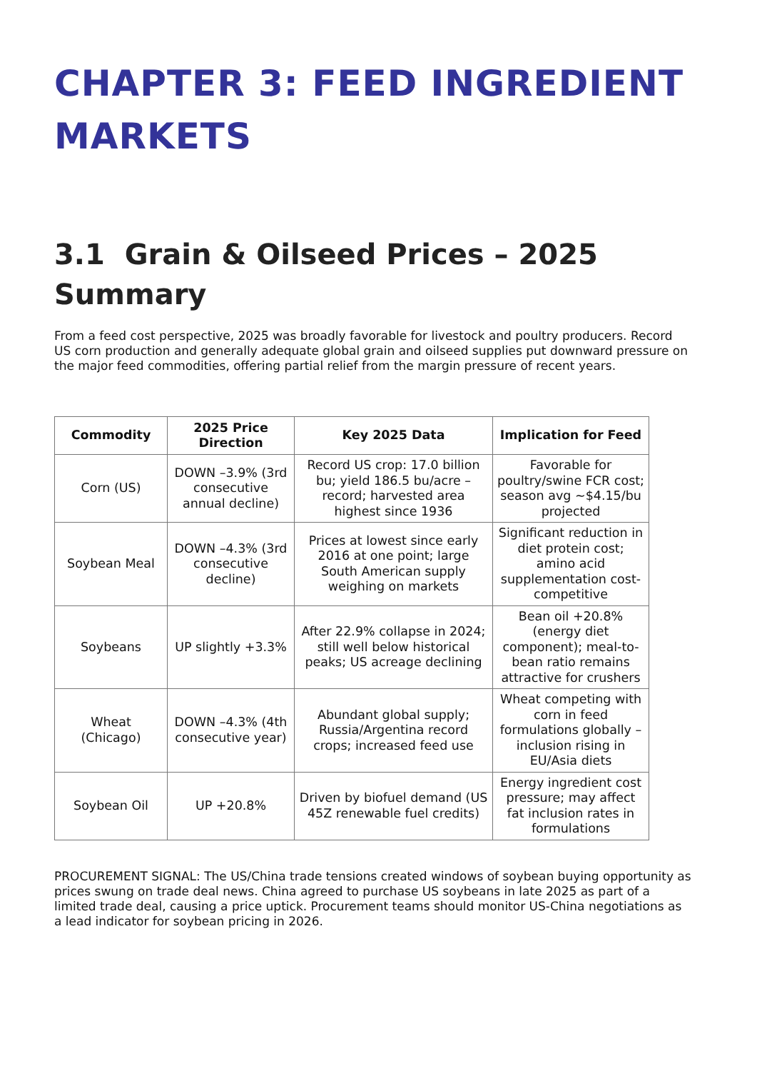CHAPTER 3: FEED INGREDIENT MARKETS
3.1 Grain & Oilseed Prices – 2025 Summary
From a feed cost perspective, 2025 was broadly favorable for livestock and poultry producers. Record US corn production and generally adequate global grain and oilseed supplies put downward pressure on the major feed commodities, offering partial relief from the margin pressure of recent years.
| Commodity | 2025 Price Direction | Key 2025 Data | Implication for Feed |
| --- | --- | --- | --- |
| Corn (US) | DOWN –3.9% (3rd consecutive annual decline) | Record US crop: 17.0 billion bu; yield 186.5 bu/acre – record; harvested area highest since 1936 | Favorable for poultry/swine FCR cost; season avg ~$4.15/bu projected |
| Soybean Meal | DOWN –4.3% (3rd consecutive decline) | Prices at lowest since early 2016 at one point; large South American supply weighing on markets | Significant reduction in diet protein cost; amino acid supplementation cost-competitive |
| Soybeans | UP slightly +3.3% | After 22.9% collapse in 2024; still well below historical peaks; US acreage declining | Bean oil +20.8% (energy diet component); meal-to-bean ratio remains attractive for crushers |
| Wheat (Chicago) | DOWN –4.3% (4th consecutive year) | Abundant global supply; Russia/Argentina record crops; increased feed use | Wheat competing with corn in feed formulations globally – inclusion rising in EU/Asia diets |
| Soybean Oil | UP +20.8% | Driven by biofuel demand (US 45Z renewable fuel credits) | Energy ingredient cost pressure; may affect fat inclusion rates in formulations |
PROCUREMENT SIGNAL: The US/China trade tensions created windows of soybean buying opportunity as prices swung on trade deal news. China agreed to purchase US soybeans in late 2025 as part of a limited trade deal, causing a price uptick. Procurement teams should monitor US-China negotiations as a lead indicator for soybean pricing in 2026.